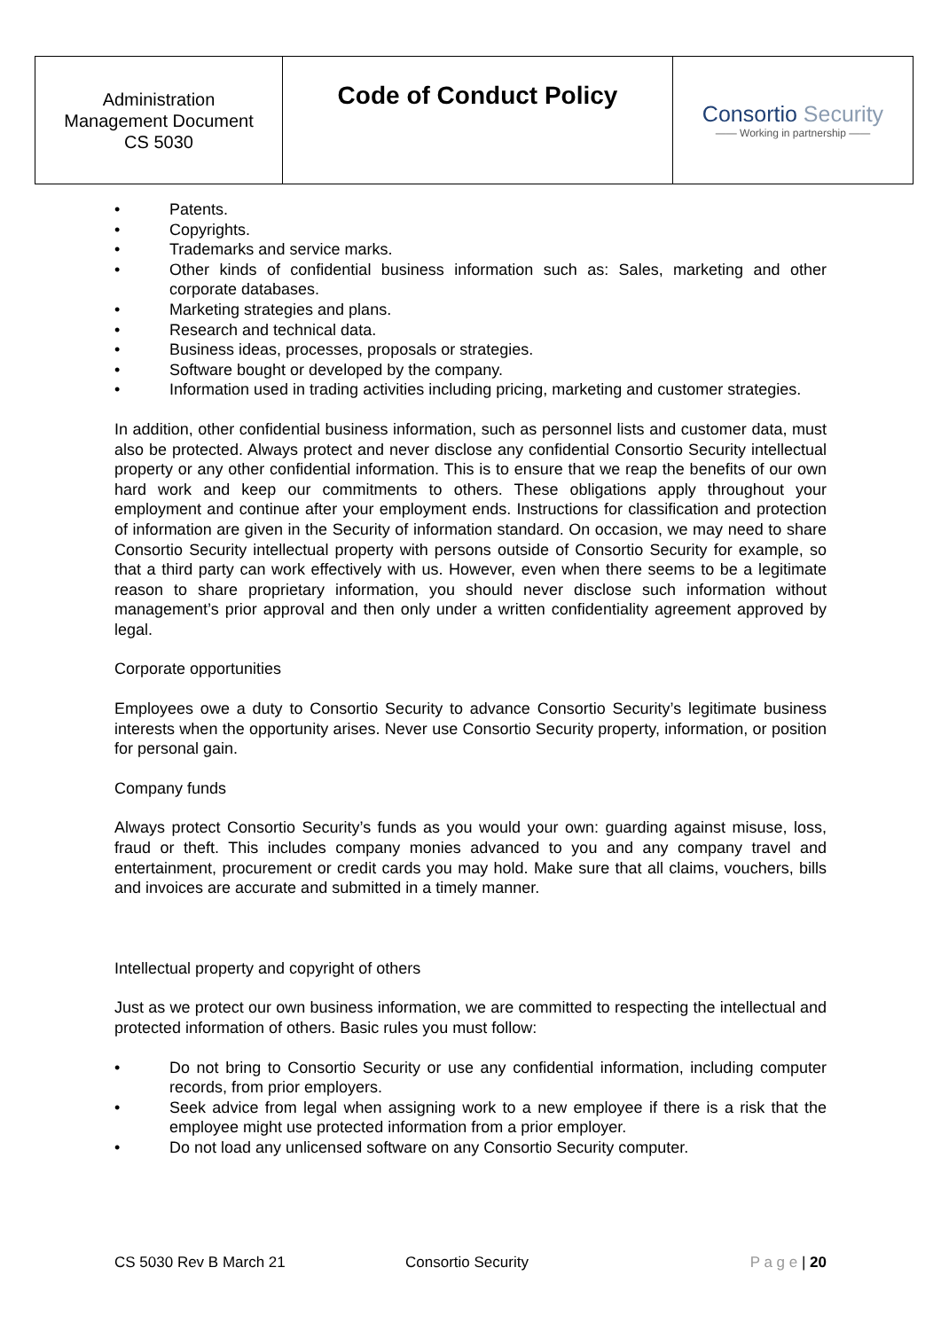| Administration Management Document CS 5030 | Code of Conduct Policy | Consortio Security —— Working in partnership —— |
• Patents.
• Copyrights.
• Trademarks and service marks.
• Other kinds of confidential business information such as: Sales, marketing and other corporate databases.
• Marketing strategies and plans.
• Research and technical data.
• Business ideas, processes, proposals or strategies.
• Software bought or developed by the company.
• Information used in trading activities including pricing, marketing and customer strategies.
In addition, other confidential business information, such as personnel lists and customer data, must also be protected. Always protect and never disclose any confidential Consortio Security intellectual property or any other confidential information. This is to ensure that we reap the benefits of our own hard work and keep our commitments to others. These obligations apply throughout your employment and continue after your employment ends. Instructions for classification and protection of information are given in the Security of information standard. On occasion, we may need to share Consortio Security intellectual property with persons outside of Consortio Security for example, so that a third party can work effectively with us. However, even when there seems to be a legitimate reason to share proprietary information, you should never disclose such information without management’s prior approval and then only under a written confidentiality agreement approved by legal.
Corporate opportunities
Employees owe a duty to Consortio Security to advance Consortio Security’s legitimate business interests when the opportunity arises. Never use Consortio Security property, information, or position for personal gain.
Company funds
Always protect Consortio Security’s funds as you would your own: guarding against misuse, loss, fraud or theft. This includes company monies advanced to you and any company travel and entertainment, procurement or credit cards you may hold. Make sure that all claims, vouchers, bills and invoices are accurate and submitted in a timely manner.
Intellectual property and copyright of others
Just as we protect our own business information, we are committed to respecting the intellectual and protected information of others. Basic rules you must follow:
• Do not bring to Consortio Security or use any confidential information, including computer records, from prior employers.
• Seek advice from legal when assigning work to a new employee if there is a risk that the employee might use protected information from a prior employer.
• Do not load any unlicensed software on any Consortio Security computer.
CS 5030 Rev B March 21 Consortio Security P a g e | 20